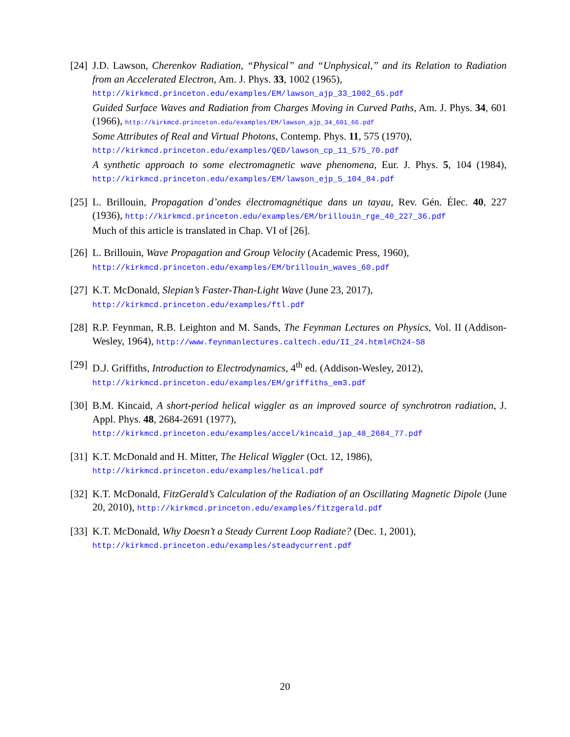[24]
J.D. Lawson, Cherenkov Radiation, “Physical” and “Unphysical,” and its Relation to Radiation from an Accelerated Electron, Am. J. Phys. 33, 1002 (1965),
http://kirkmcd.princeton.edu/examples/EM/lawson_ajp_33_1002_65.pdf
Guided Surface Waves and Radiation from Charges Moving in Curved Paths, Am. J. Phys. 34, 601 (1966), http://kirkmcd.princeton.edu/examples/EM/lawson_ajp_34_601_66.pdf
Some Attributes of Real and Virtual Photons, Contemp. Phys. 11, 575 (1970),
http://kirkmcd.princeton.edu/examples/QED/lawson_cp_11_575_70.pdf
A synthetic approach to some electromagnetic wave phenomena, Eur. J. Phys. 5, 104 (1984), http://kirkmcd.princeton.edu/examples/EM/lawson_ejp_5_104_84.pdf
[25]
L. Brillouin, Propagation d’ondes électromagnétique dans un tayau, Rev. Gén. Élec. 40, 227 (1936), http://kirkmcd.princeton.edu/examples/EM/brillouin_rge_40_227_36.pdf
Much of this article is translated in Chap. VI of [26].
[26]
L. Brillouin, Wave Propagation and Group Velocity (Academic Press, 1960),
http://kirkmcd.princeton.edu/examples/EM/brillouin_waves_60.pdf
[27]
K.T. McDonald, Slepian’s Faster-Than-Light Wave (June 23, 2017),
http://kirkmcd.princeton.edu/examples/ftl.pdf
[28]
R.P. Feynman, R.B. Leighton and M. Sands, The Feynman Lectures on Physics, Vol. II (Addison-Wesley, 1964), http://www.feynmanlectures.caltech.edu/II_24.html#Ch24-S8
[29]
D.J. Griffiths, Introduction to Electrodynamics, 4<sup>th</sup> ed. (Addison-Wesley, 2012),
http://kirkmcd.princeton.edu/examples/EM/griffiths_em3.pdf
[30]
B.M. Kincaid, A short-period helical wiggler as an improved source of synchrotron radiation, J. Appl. Phys. 48, 2684-2691 (1977),
http://kirkmcd.princeton.edu/examples/accel/kincaid_jap_48_2684_77.pdf
[31]
K.T. McDonald and H. Mitter, The Helical Wiggler (Oct. 12, 1986),
http://kirkmcd.princeton.edu/examples/helical.pdf
[32]
K.T. McDonald, FitzGerald’s Calculation of the Radiation of an Oscillating Magnetic Dipole (June 20, 2010), http://kirkmcd.princeton.edu/examples/fitzgerald.pdf
[33]
K.T. McDonald, Why Doesn’t a Steady Current Loop Radiate? (Dec. 1, 2001),
http://kirkmcd.princeton.edu/examples/steadycurrent.pdf
20